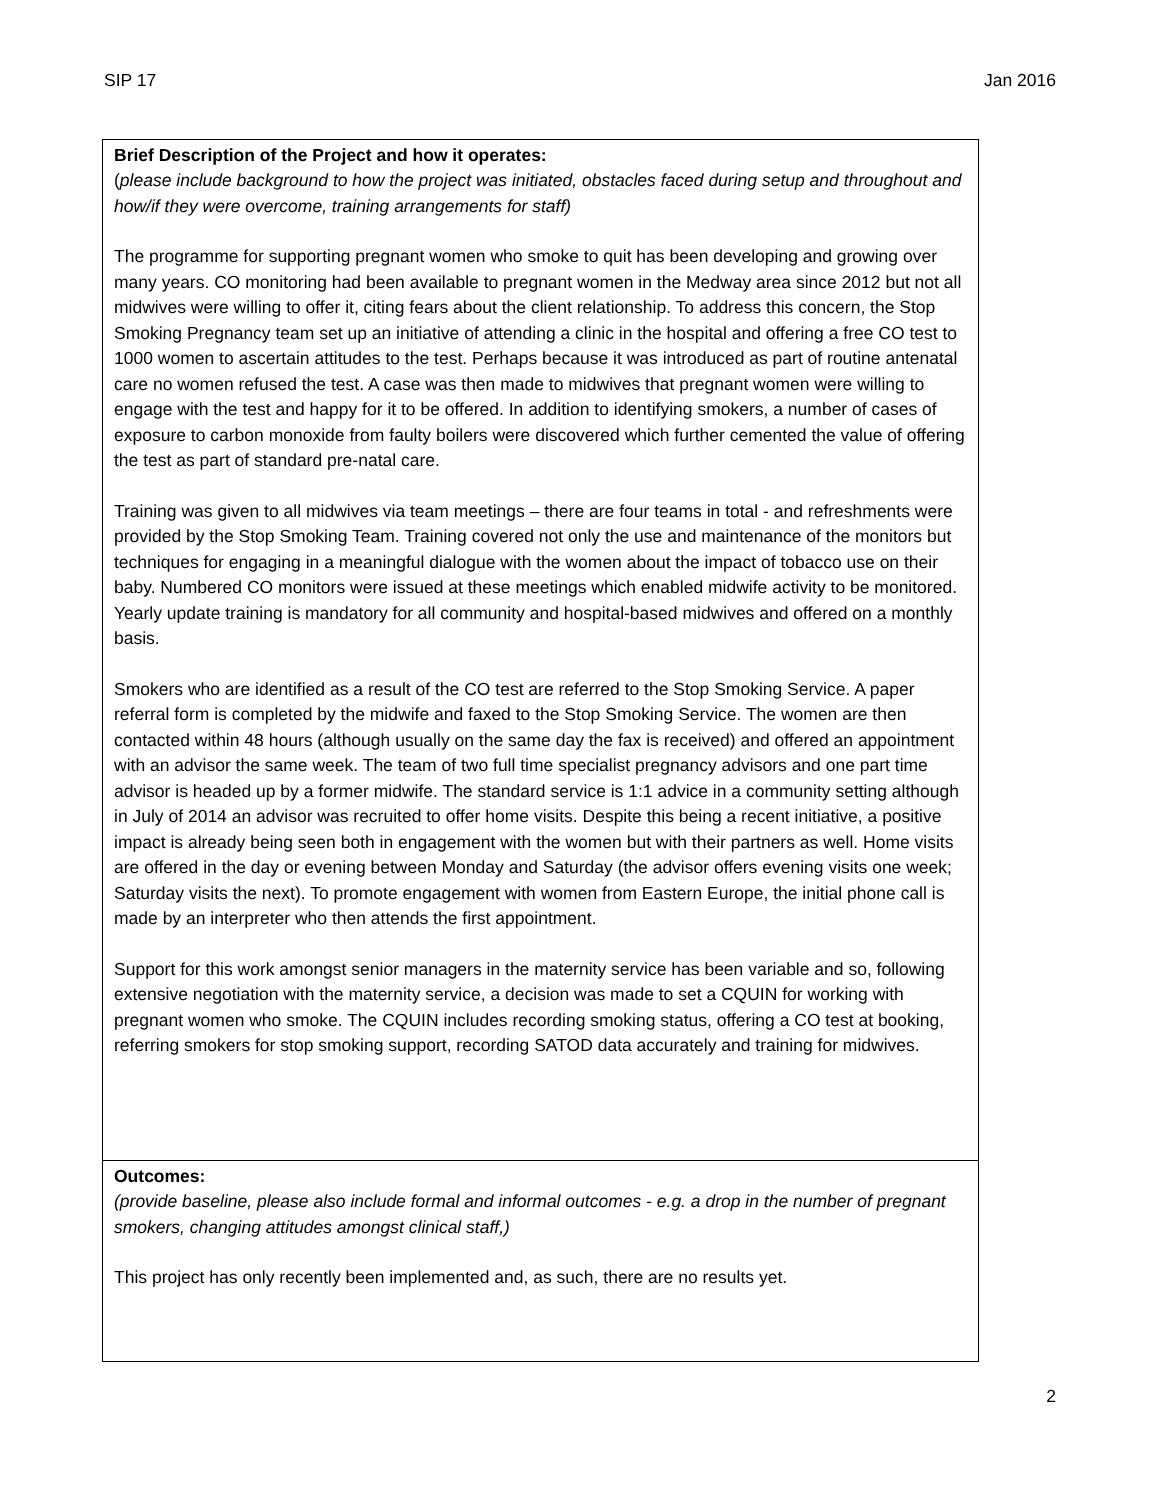SIP 17 Jan 2016
| Brief Description of the Project and how it operates: ( please include background to how the project was initiated, obstacles faced during setup and throughout and how/if they were overcome, training arrangements for staff) The programme for supporting pregnant women who smoke to quit has been developing and growing over many years. CO monitoring had been available to pregnant women in the Medway area since 2012 but not all midwives were willing to offer it, citing fears about the client relationship. To address this concern, the Stop Smoking Pregnancy team set up an initiative of attending a clinic in the hospital and offering a free CO test to 1000 women to ascertain attitudes to the test. Perhaps because it was introduced as part of routine antenatal care no women refused the test. A case was then made to midwives that pregnant women were willing to engage with the test and happy for it to be offered. In addition to identifying smokers, a number of cases of exposure to carbon monoxide from faulty boilers were discovered which further cemented the value of offering the test as part of standard pre-natal care. Training was given to all midwives via team meetings – there are four teams in total - and refreshments were provided by the Stop Smoking Team. Training covered not only the use and maintenance of the monitors but techniques for engaging in a meaningful dialogue with the women about the impact of tobacco use on their baby. Numbered CO monitors were issued at these meetings which enabled midwife activity to be monitored. Yearly update training is mandatory for all community and hospital-based midwives and offered on a monthly basis. Smokers who are identified as a result of the CO test are referred to the Stop Smoking Service. A paper referral form is completed by the midwife and faxed to the Stop Smoking Service. The women are then contacted within 48 hours (although usually on the same day the fax is received) and offered an appointment with an advisor the same week. The team of two full time specialist pregnancy advisors and one part time advisor is headed up by a former midwife. The standard service is 1:1 advice in a community setting although in July of 2014 an advisor was recruited to offer home visits. Despite this being a recent initiative, a positive impact is already being seen both in engagement with the women but with their partners as well. Home visits are offered in the day or evening between Monday and Saturday (the advisor offers evening visits one week; Saturday visits the next). To promote engagement with women from Eastern Europe, the initial phone call is made by an interpreter who then attends the first appointment. Support for this work amongst senior managers in the maternity service has been variable and so, following extensive negotiation with the maternity service, a decision was made to set a CQUIN for working with pregnant women who smoke. The CQUIN includes recording smoking status, offering a CO test at booking, referring smokers for stop smoking support, recording SATOD data accurately and training for midwives. |
| Outcomes: (provide baseline, please also include formal and informal outcomes - e.g. a drop in the number of pregnant smokers, changing attitudes amongst clinical staff,) This project has only recently been implemented and, as such, there are no results yet. |
2